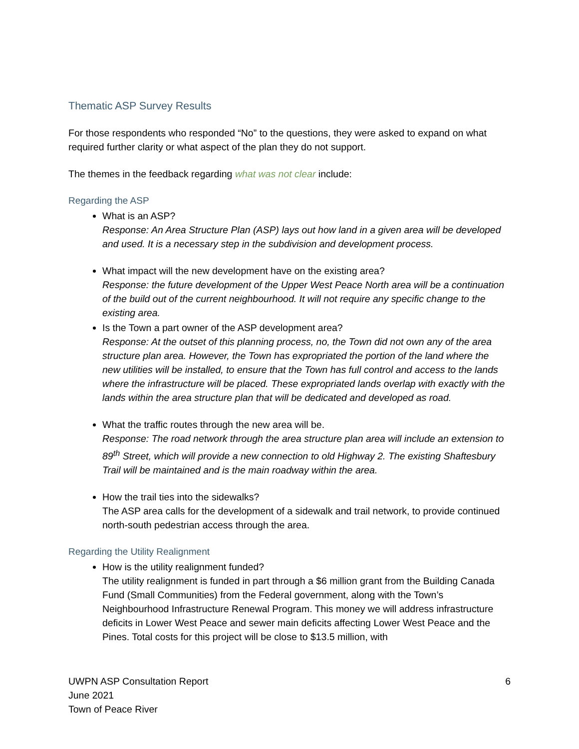Thematic ASP Survey Results
For those respondents who responded “No” to the questions, they were asked to expand on what required further clarity or what aspect of the plan they do not support.
The themes in the feedback regarding what was not clear include:
Regarding the ASP
What is an ASP?
Response: An Area Structure Plan (ASP) lays out how land in a given area will be developed and used. It is a necessary step in the subdivision and development process.
What impact will the new development have on the existing area?
Response: the future development of the Upper West Peace North area will be a continuation of the build out of the current neighbourhood. It will not require any specific change to the existing area.
Is the Town a part owner of the ASP development area?
Response: At the outset of this planning process, no, the Town did not own any of the area structure plan area. However, the Town has expropriated the portion of the land where the new utilities will be installed, to ensure that the Town has full control and access to the lands where the infrastructure will be placed. These expropriated lands overlap with exactly with the lands within the area structure plan that will be dedicated and developed as road.
What the traffic routes through the new area will be.
Response: The road network through the area structure plan area will include an extension to 89<sup>th</sup> Street, which will provide a new connection to old Highway 2. The existing Shaftesbury Trail will be maintained and is the main roadway within the area.
How the trail ties into the sidewalks?
The ASP area calls for the development of a sidewalk and trail network, to provide continued north-south pedestrian access through the area.
Regarding the Utility Realignment
How is the utility realignment funded?
The utility realignment is funded in part through a $6 million grant from the Building Canada Fund (Small Communities) from the Federal government, along with the Town’s Neighbourhood Infrastructure Renewal Program. This money we will address infrastructure deficits in Lower West Peace and sewer main deficits affecting Lower West Peace and the Pines. Total costs for this project will be close to $13.5 million, with
6 UWPN ASP Consultation Report
June 2021
Town of Peace River